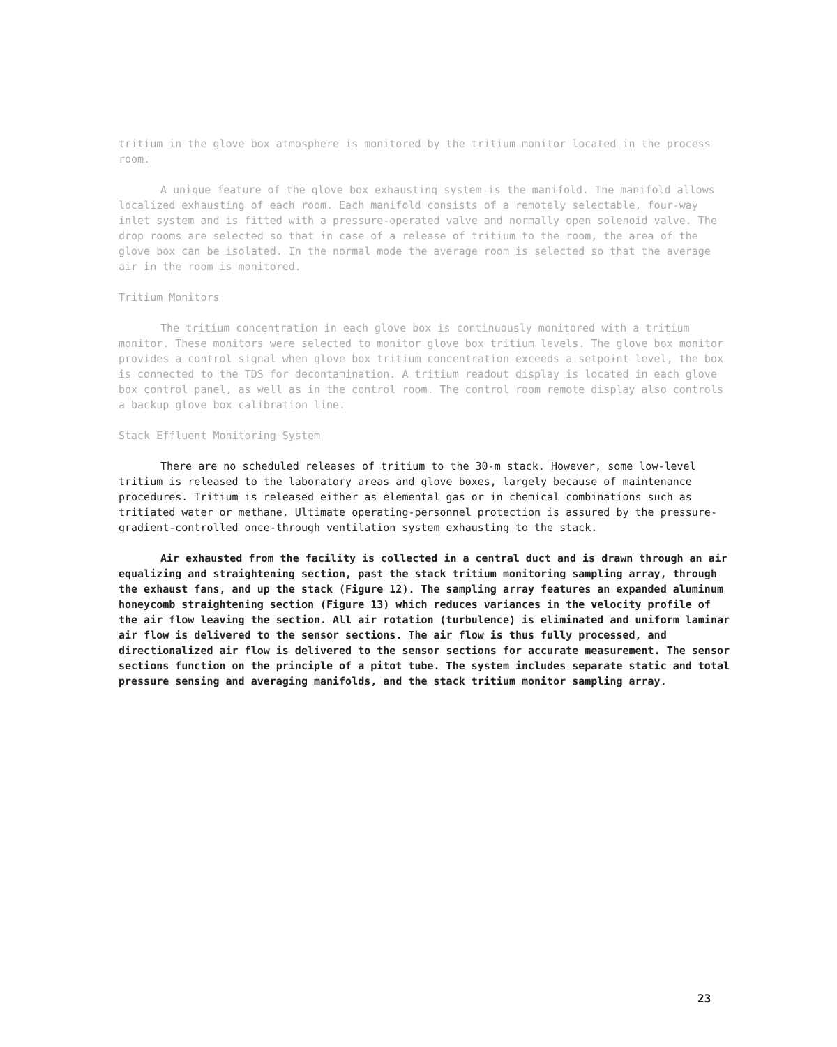tritium in the glove box atmosphere is monitored by the tritium monitor located in the process room.
A unique feature of the glove box exhausting system is the manifold. The manifold allows localized exhausting of each room. Each manifold consists of a remotely selectable, four-way inlet system and is fitted with a pressure-operated valve and normally open solenoid valve. The drop rooms are selected so that in case of a release of tritium to the room, the area of the glove box can be isolated. In the normal mode the average room is selected so that the average air in the room is monitored.
Tritium Monitors
The tritium concentration in each glove box is continuously monitored with a tritium monitor. These monitors were selected to monitor glove box tritium levels. The glove box monitor provides a control signal when glove box tritium concentration exceeds a setpoint level, the box is connected to the TDS for decontamination. A tritium readout display is located in each glove box control panel, as well as in the control room. The control room remote display also controls a backup glove box calibration line.
Stack Effluent Monitoring System
There are no scheduled releases of tritium to the 30-m stack. However, some low-level tritium is released to the laboratory areas and glove boxes, largely because of maintenance procedures. Tritium is released either as elemental gas or in chemical combinations such as tritiated water or methane. Ultimate operating-personnel protection is assured by the pressure-gradient-controlled once-through ventilation system exhausting to the stack.
Air exhausted from the facility is collected in a central duct and is drawn through an air equalizing and straightening section, past the stack tritium monitoring sampling array, through the exhaust fans, and up the stack (Figure 12). The sampling array features an expanded aluminum honeycomb straightening section (Figure 13) which reduces variances in the velocity profile of the air flow leaving the section. All air rotation (turbulence) is eliminated and uniform laminar air flow is delivered to the sensor sections. The air flow is thus fully processed, and directionalized air flow is delivered to the sensor sections for accurate measurement. The sensor sections function on the principle of a pitot tube. The system includes separate static and total pressure sensing and averaging manifolds, and the stack tritium monitor sampling array.
23